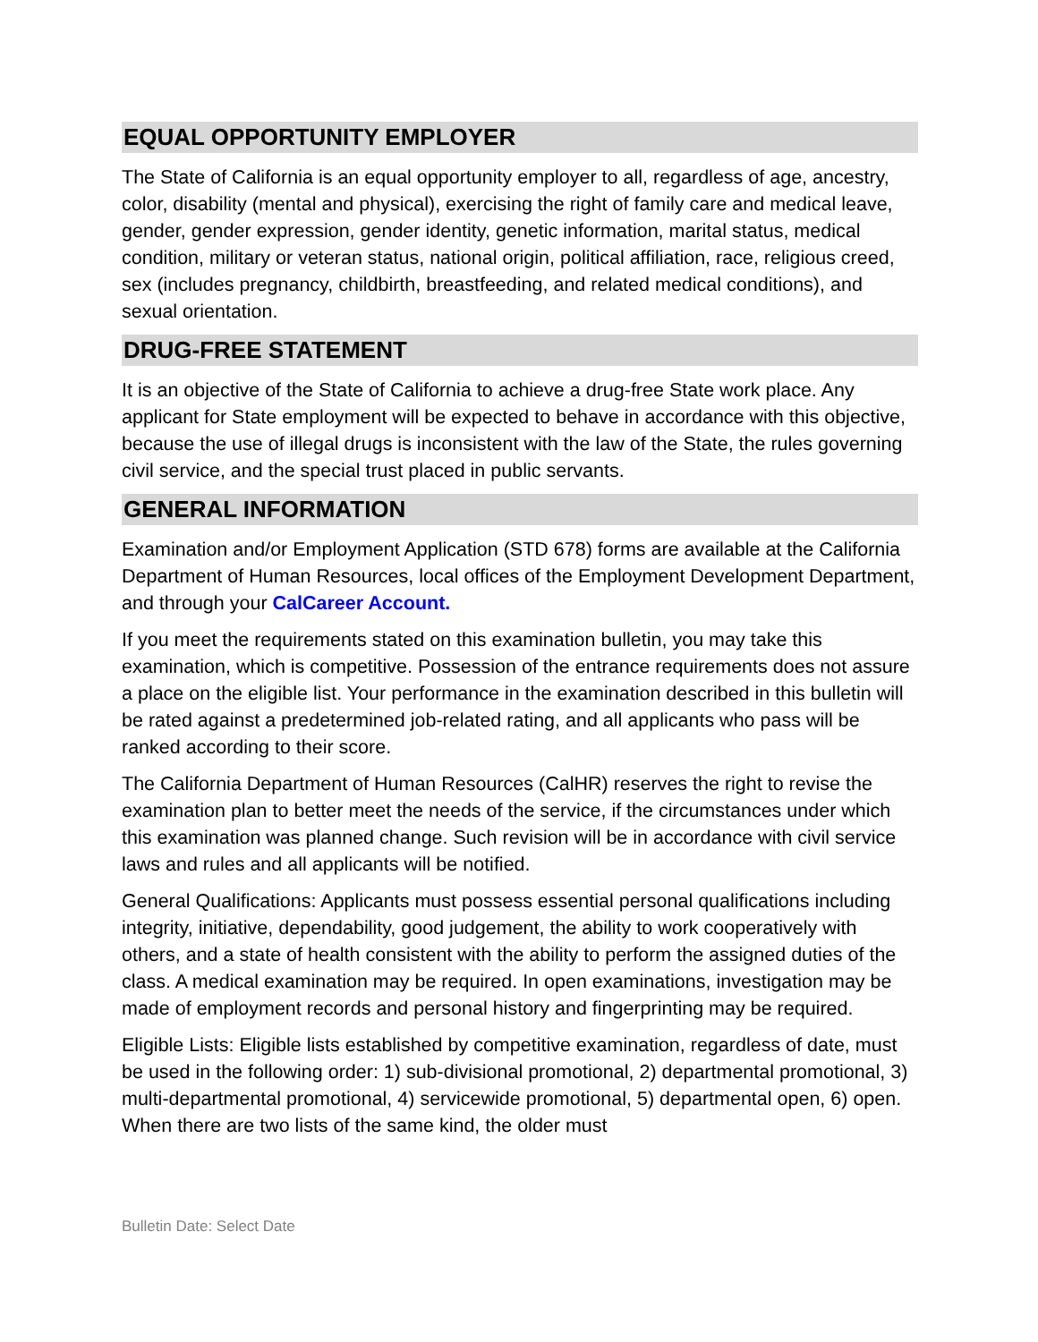EQUAL OPPORTUNITY EMPLOYER
The State of California is an equal opportunity employer to all, regardless of age, ancestry, color, disability (mental and physical), exercising the right of family care and medical leave, gender, gender expression, gender identity, genetic information, marital status, medical condition, military or veteran status, national origin, political affiliation, race, religious creed, sex (includes pregnancy, childbirth, breastfeeding, and related medical conditions), and sexual orientation.
DRUG-FREE STATEMENT
It is an objective of the State of California to achieve a drug-free State work place. Any applicant for State employment will be expected to behave in accordance with this objective, because the use of illegal drugs is inconsistent with the law of the State, the rules governing civil service, and the special trust placed in public servants.
GENERAL INFORMATION
Examination and/or Employment Application (STD 678) forms are available at the California Department of Human Resources, local offices of the Employment Development Department, and through your CalCareer Account.
If you meet the requirements stated on this examination bulletin, you may take this examination, which is competitive. Possession of the entrance requirements does not assure a place on the eligible list. Your performance in the examination described in this bulletin will be rated against a predetermined job-related rating, and all applicants who pass will be ranked according to their score.
The California Department of Human Resources (CalHR) reserves the right to revise the examination plan to better meet the needs of the service, if the circumstances under which this examination was planned change. Such revision will be in accordance with civil service laws and rules and all applicants will be notified.
General Qualifications: Applicants must possess essential personal qualifications including integrity, initiative, dependability, good judgement, the ability to work cooperatively with others, and a state of health consistent with the ability to perform the assigned duties of the class. A medical examination may be required. In open examinations, investigation may be made of employment records and personal history and fingerprinting may be required.
Eligible Lists: Eligible lists established by competitive examination, regardless of date, must be used in the following order: 1) sub-divisional promotional, 2) departmental promotional, 3) multi-departmental promotional, 4) servicewide promotional, 5) departmental open, 6) open. When there are two lists of the same kind, the older must
Bulletin Date: Select Date